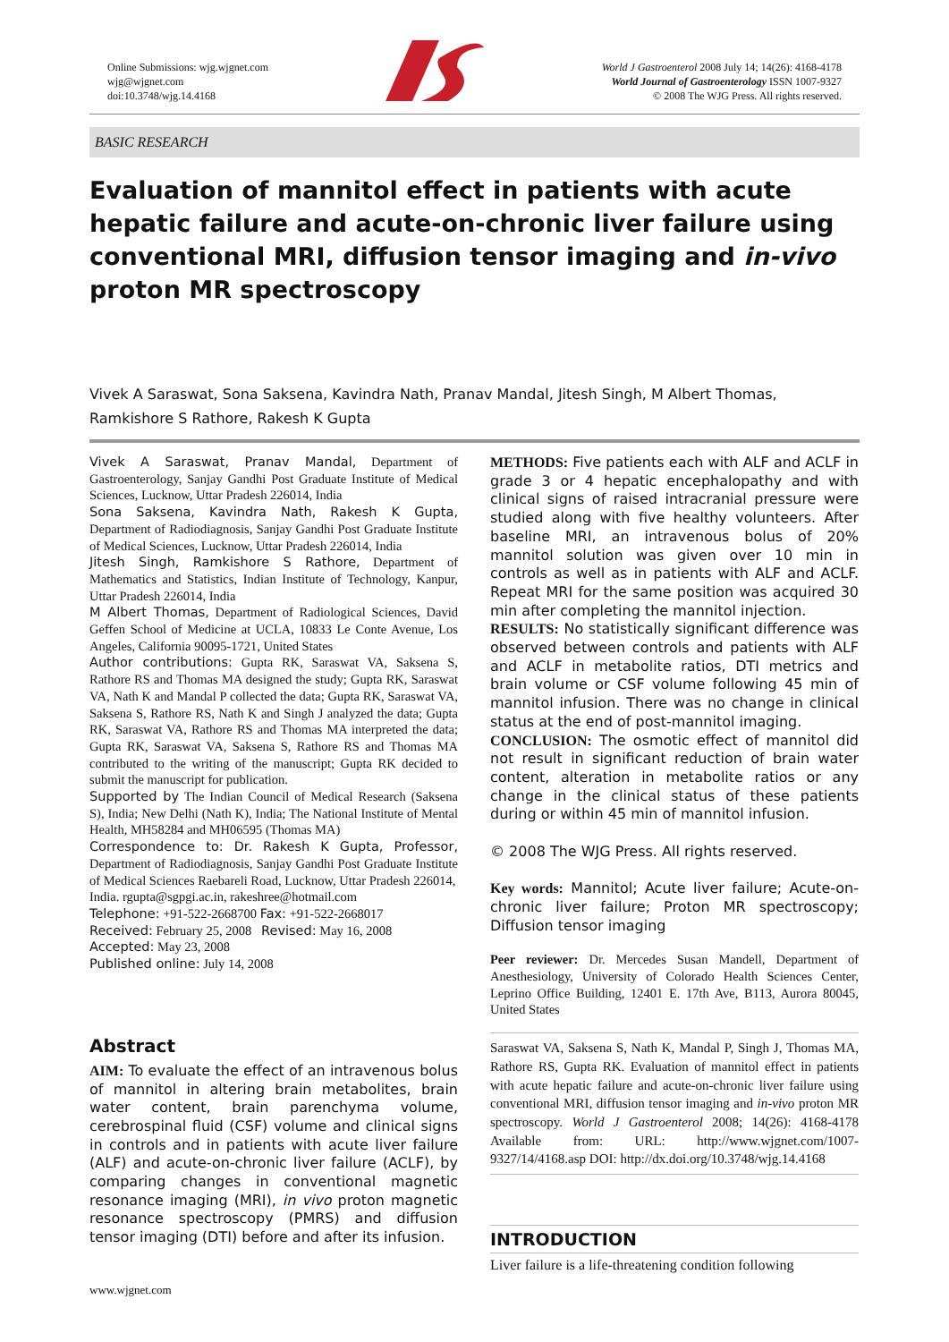Online Submissions: wjg.wjgnet.com
wjg@wjgnet.com
doi:10.3748/wjg.14.4168
World J Gastroenterol 2008 July 14; 14(26): 4168-4178
World Journal of Gastroenterology ISSN 1007-9327
© 2008 The WJG Press. All rights reserved.
BASIC RESEARCH
Evaluation of mannitol effect in patients with acute hepatic failure and acute-on-chronic liver failure using conventional MRI, diffusion tensor imaging and in-vivo proton MR spectroscopy
Vivek A Saraswat, Sona Saksena, Kavindra Nath, Pranav Mandal, Jitesh Singh, M Albert Thomas, Ramkishore S Rathore, Rakesh K Gupta
Vivek A Saraswat, Pranav Mandal, Department of Gastroenterology, Sanjay Gandhi Post Graduate Institute of Medical Sciences, Lucknow, Uttar Pradesh 226014, India
Sona Saksena, Kavindra Nath, Rakesh K Gupta, Department of Radiodiagnosis, Sanjay Gandhi Post Graduate Institute of Medical Sciences, Lucknow, Uttar Pradesh 226014, India
Jitesh Singh, Ramkishore S Rathore, Department of Mathematics and Statistics, Indian Institute of Technology, Kanpur, Uttar Pradesh 226014, India
M Albert Thomas, Department of Radiological Sciences, David Geffen School of Medicine at UCLA, 10833 Le Conte Avenue, Los Angeles, California 90095-1721, United States
Author contributions: Gupta RK, Saraswat VA, Saksena S, Rathore RS and Thomas MA designed the study; Gupta RK, Saraswat VA, Nath K and Mandal P collected the data; Gupta RK, Saraswat VA, Saksena S, Rathore RS, Nath K and Singh J analyzed the data; Gupta RK, Saraswat VA, Rathore RS and Thomas MA interpreted the data; Gupta RK, Saraswat VA, Saksena S, Rathore RS and Thomas MA contributed to the writing of the manuscript; Gupta RK decided to submit the manuscript for publication.
Supported by The Indian Council of Medical Research (Saksena S), India; New Delhi (Nath K), India; The National Institute of Mental Health, MH58284 and MH06595 (Thomas MA)
Correspondence to: Dr. Rakesh K Gupta, Professor, Department of Radiodiagnosis, Sanjay Gandhi Post Graduate Institute of Medical Sciences Raebareli Road, Lucknow, Uttar Pradesh 226014,
India. rgupta@sgpgi.ac.in, rakeshree@hotmail.com
Telephone: +91-522-2668700 Fax: +91-522-2668017
Received: February 25, 2008 Revised: May 16, 2008
Accepted: May 23, 2008
Published online: July 14, 2008
Abstract
AIM: To evaluate the effect of an intravenous bolus of mannitol in altering brain metabolites, brain water content, brain parenchyma volume, cerebrospinal fluid (CSF) volume and clinical signs in controls and in patients with acute liver failure (ALF) and acute-on-chronic liver failure (ACLF), by comparing changes in conventional magnetic resonance imaging (MRI), in vivo proton magnetic resonance spectroscopy (PMRS) and diffusion tensor imaging (DTI) before and after its infusion.
www.wjgnet.com
METHODS: Five patients each with ALF and ACLF in grade 3 or 4 hepatic encephalopathy and with clinical signs of raised intracranial pressure were studied along with five healthy volunteers. After baseline MRI, an intravenous bolus of 20% mannitol solution was given over 10 min in controls as well as in patients with ALF and ACLF. Repeat MRI for the same position was acquired 30 min after completing the mannitol injection.
RESULTS: No statistically significant difference was observed between controls and patients with ALF and ACLF in metabolite ratios, DTI metrics and brain volume or CSF volume following 45 min of mannitol infusion. There was no change in clinical status at the end of post-mannitol imaging.
CONCLUSION: The osmotic effect of mannitol did not result in significant reduction of brain water content, alteration in metabolite ratios or any change in the clinical status of these patients during or within 45 min of mannitol infusion.
© 2008 The WJG Press. All rights reserved.
Key words: Mannitol; Acute liver failure; Acute-on-chronic liver failure; Proton MR spectroscopy; Diffusion tensor imaging
Peer reviewer: Dr. Mercedes Susan Mandell, Department of Anesthesiology, University of Colorado Health Sciences Center, Leprino Office Building, 12401 E. 17th Ave, B113, Aurora 80045, United States
Saraswat VA, Saksena S, Nath K, Mandal P, Singh J, Thomas MA, Rathore RS, Gupta RK. Evaluation of mannitol effect in patients with acute hepatic failure and acute-on-chronic liver failure using conventional MRI, diffusion tensor imaging and in-vivo proton MR spectroscopy. World J Gastroenterol 2008; 14(26): 4168-4178 Available from: URL: http://www.wjgnet.com/1007-9327/14/4168.asp DOI: http://dx.doi.org/10.3748/wjg.14.4168
INTRODUCTION
Liver failure is a life-threatening condition following